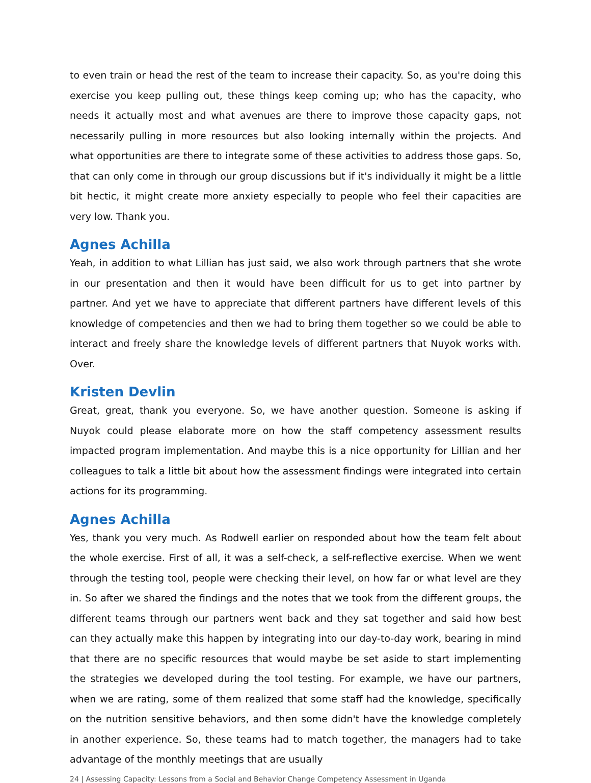to even train or head the rest of the team to increase their capacity. So, as you're doing this exercise you keep pulling out, these things keep coming up; who has the capacity, who needs it actually most and what avenues are there to improve those capacity gaps, not necessarily pulling in more resources but also looking internally within the projects. And what opportunities are there to integrate some of these activities to address those gaps. So, that can only come in through our group discussions but if it's individually it might be a little bit hectic, it might create more anxiety especially to people who feel their capacities are very low. Thank you.
Agnes Achilla
Yeah, in addition to what Lillian has just said, we also work through partners that she wrote in our presentation and then it would have been difficult for us to get into partner by partner. And yet we have to appreciate that different partners have different levels of this knowledge of competencies and then we had to bring them together so we could be able to interact and freely share the knowledge levels of different partners that Nuyok works with. Over.
Kristen Devlin
Great, great, thank you everyone. So, we have another question. Someone is asking if Nuyok could please elaborate more on how the staff competency assessment results impacted program implementation. And maybe this is a nice opportunity for Lillian and her colleagues to talk a little bit about how the assessment findings were integrated into certain actions for its programming.
Agnes Achilla
Yes, thank you very much. As Rodwell earlier on responded about how the team felt about the whole exercise. First of all, it was a self-check, a self-reflective exercise. When we went through the testing tool, people were checking their level, on how far or what level are they in. So after we shared the findings and the notes that we took from the different groups, the different teams through our partners went back and they sat together and said how best can they actually make this happen by integrating into our day-to-day work, bearing in mind that there are no specific resources that would maybe be set aside to start implementing the strategies we developed during the tool testing. For example, we have our partners, when we are rating, some of them realized that some staff had the knowledge, specifically on the nutrition sensitive behaviors, and then some didn't have the knowledge completely in another experience. So, these teams had to match together, the managers had to take advantage of the monthly meetings that are usually
24 | Assessing Capacity: Lessons from a Social and Behavior Change Competency Assessment in Uganda